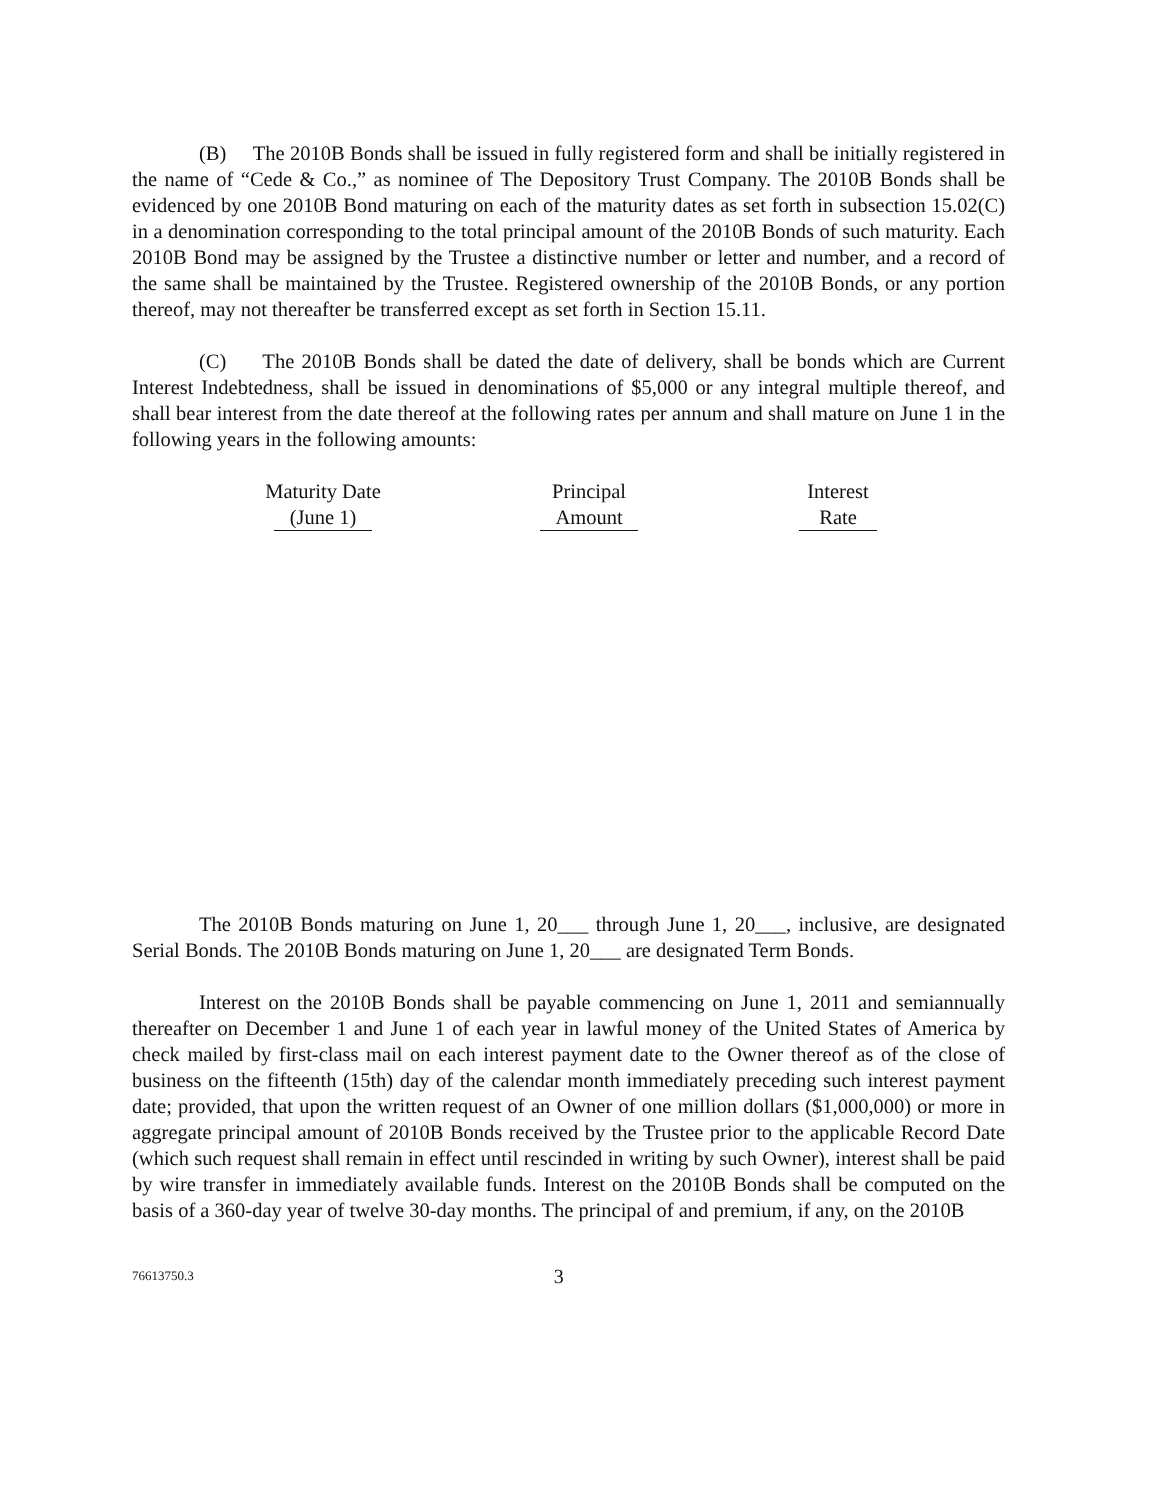(B) The 2010B Bonds shall be issued in fully registered form and shall be initially registered in the name of “Cede & Co.,” as nominee of The Depository Trust Company. The 2010B Bonds shall be evidenced by one 2010B Bond maturing on each of the maturity dates as set forth in subsection 15.02(C) in a denomination corresponding to the total principal amount of the 2010B Bonds of such maturity. Each 2010B Bond may be assigned by the Trustee a distinctive number or letter and number, and a record of the same shall be maintained by the Trustee. Registered ownership of the 2010B Bonds, or any portion thereof, may not thereafter be transferred except as set forth in Section 15.11.
(C) The 2010B Bonds shall be dated the date of delivery, shall be bonds which are Current Interest Indebtedness, shall be issued in denominations of $5,000 or any integral multiple thereof, and shall bear interest from the date thereof at the following rates per annum and shall mature on June 1 in the following years in the following amounts:
| Maturity Date (June 1) | Principal Amount | Interest Rate |
| --- | --- | --- |
The 2010B Bonds maturing on June 1, 20___ through June 1, 20___, inclusive, are designated Serial Bonds. The 2010B Bonds maturing on June 1, 20___ are designated Term Bonds.
Interest on the 2010B Bonds shall be payable commencing on June 1, 2011 and semiannually thereafter on December 1 and June 1 of each year in lawful money of the United States of America by check mailed by first-class mail on each interest payment date to the Owner thereof as of the close of business on the fifteenth (15th) day of the calendar month immediately preceding such interest payment date; provided, that upon the written request of an Owner of one million dollars ($1,000,000) or more in aggregate principal amount of 2010B Bonds received by the Trustee prior to the applicable Record Date (which such request shall remain in effect until rescinded in writing by such Owner), interest shall be paid by wire transfer in immediately available funds. Interest on the 2010B Bonds shall be computed on the basis of a 360-day year of twelve 30-day months. The principal of and premium, if any, on the 2010B
76613750.3 3